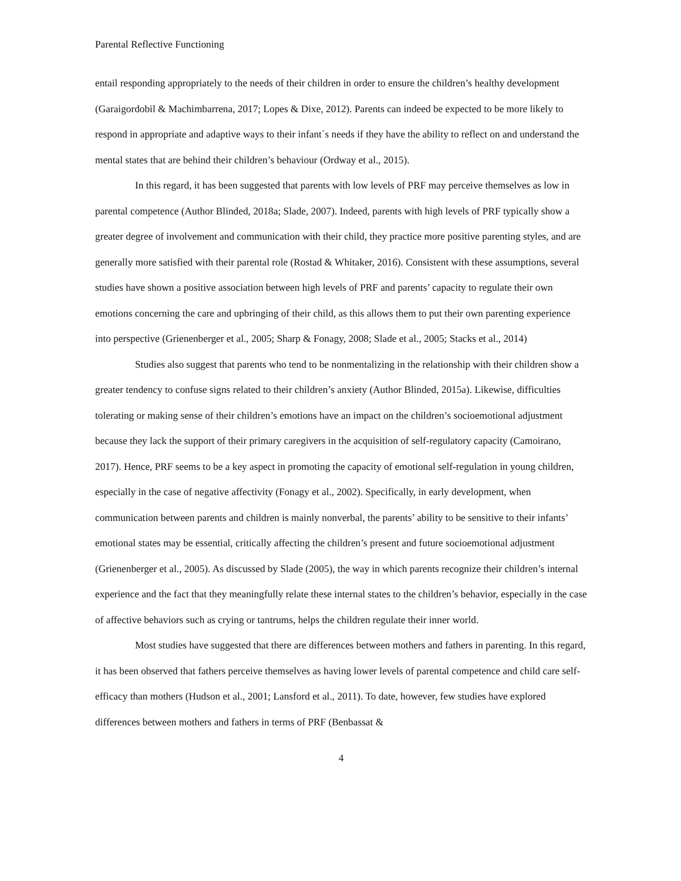Parental Reflective Functioning
entail responding appropriately to the needs of their children in order to ensure the children’s healthy development (Garaigordobil & Machimbarrena, 2017; Lopes & Dixe, 2012). Parents can indeed be expected to be more likely to respond in appropriate and adaptive ways to their infant´s needs if they have the ability to reflect on and understand the mental states that are behind their children’s behaviour (Ordway et al., 2015).
In this regard, it has been suggested that parents with low levels of PRF may perceive themselves as low in parental competence (Author Blinded, 2018a; Slade, 2007). Indeed, parents with high levels of PRF typically show a greater degree of involvement and communication with their child, they practice more positive parenting styles, and are generally more satisfied with their parental role (Rostad & Whitaker, 2016). Consistent with these assumptions, several studies have shown a positive association between high levels of PRF and parents’ capacity to regulate their own emotions concerning the care and upbringing of their child, as this allows them to put their own parenting experience into perspective (Grienenberger et al., 2005; Sharp & Fonagy, 2008; Slade et al., 2005; Stacks et al., 2014)
Studies also suggest that parents who tend to be nonmentalizing in the relationship with their children show a greater tendency to confuse signs related to their children’s anxiety (Author Blinded, 2015a). Likewise, difficulties tolerating or making sense of their children’s emotions have an impact on the children’s socioemotional adjustment because they lack the support of their primary caregivers in the acquisition of self-regulatory capacity (Camoirano, 2017). Hence, PRF seems to be a key aspect in promoting the capacity of emotional self-regulation in young children, especially in the case of negative affectivity (Fonagy et al., 2002). Specifically, in early development, when communication between parents and children is mainly nonverbal, the parents’ ability to be sensitive to their infants’ emotional states may be essential, critically affecting the children’s present and future socioemotional adjustment (Grienenberger et al., 2005). As discussed by Slade (2005), the way in which parents recognize their children’s internal experience and the fact that they meaningfully relate these internal states to the children’s behavior, especially in the case of affective behaviors such as crying or tantrums, helps the children regulate their inner world.
Most studies have suggested that there are differences between mothers and fathers in parenting. In this regard, it has been observed that fathers perceive themselves as having lower levels of parental competence and child care self-efficacy than mothers (Hudson et al., 2001; Lansford et al., 2011). To date, however, few studies have explored differences between mothers and fathers in terms of PRF (Benbassat &
4